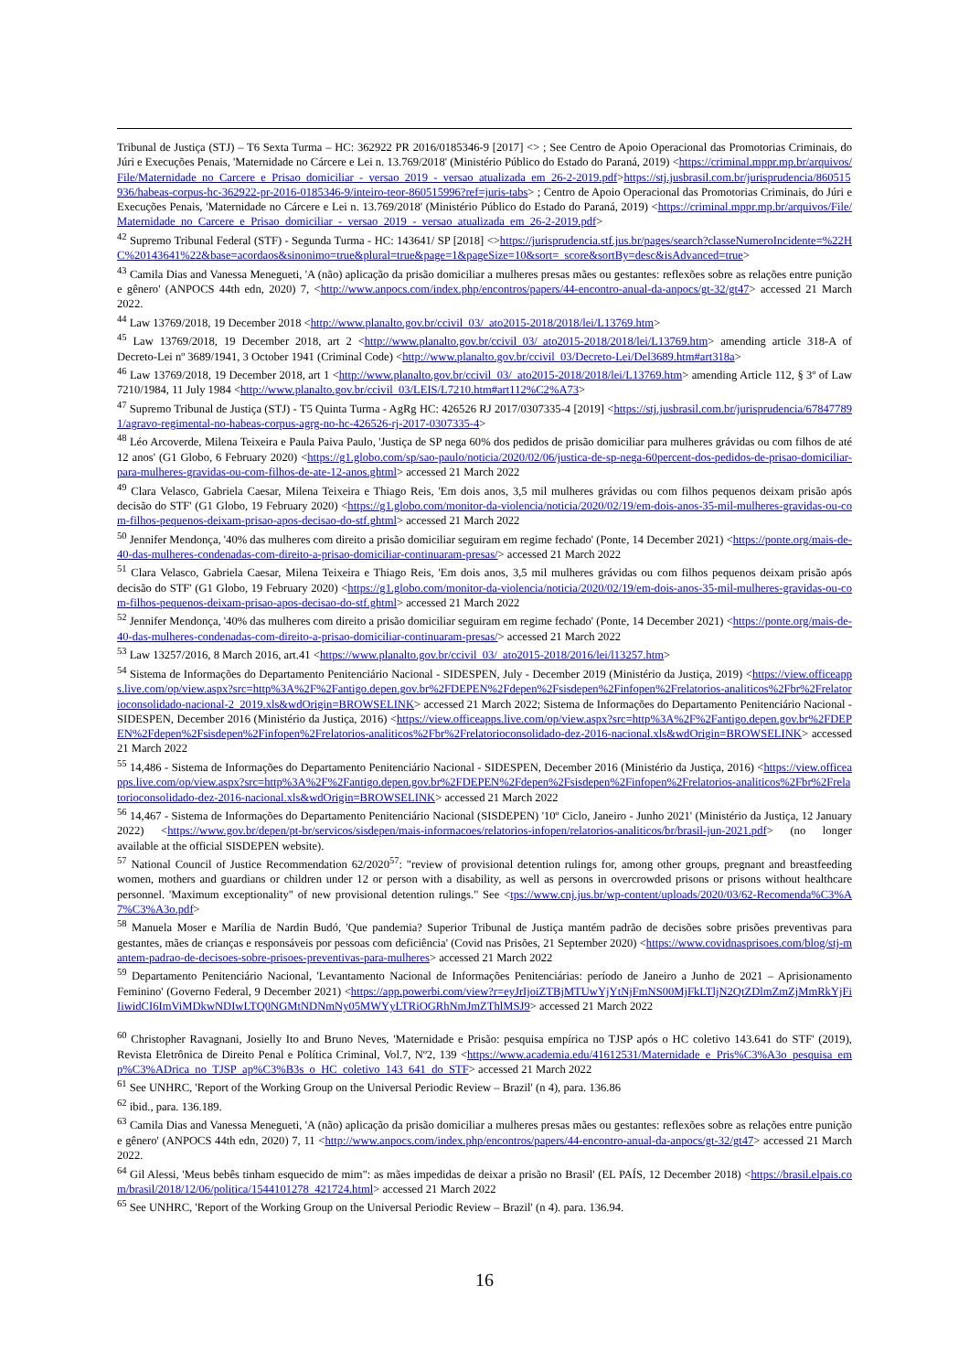Tribunal de Justiça (STJ) – T6 Sexta Turma – HC: 362922 PR 2016/0185346-9 [2017] <> ; See Centro de Apoio Operacional das Promotorias Criminais, do Júri e Execuções Penais, 'Maternidade no Cárcere e Lei n. 13.769/2018' (Ministério Público do Estado do Paraná, 2019) <https://criminal.mppr.mp.br/arquivos/File/Maternidade_no_Carcere_e_Prisao_domiciliar_-_versao_2019_-_versao_atualizada_em_26-2-2019.pdf>https://stj.jusbrasil.com.br/jurisprudencia/860515936/habeas-corpus-hc-362922-pr-2016-0185346-9/inteiro-teor-860515996?ref=juris-tabs> ; Centro de Apoio Operacional das Promotorias Criminais, do Júri e Execuções Penais, 'Maternidade no Cárcere e Lei n. 13.769/2018' (Ministério Público do Estado do Paraná, 2019) <https://criminal.mppr.mp.br/arquivos/File/Maternidade_no_Carcere_e_Prisao_domiciliar_-_versao_2019_-_versao_atualizada_em_26-2-2019.pdf>
<sup>42</sup> Supremo Tribunal Federal (STF) - Segunda Turma - HC: 143641/ SP [2018] <>https://jurisprudencia.stf.jus.br/pages/search?classeNumeroIncidente=%22HC%20143641%22&base=acordaos&sinonimo=true&plural=true&page=1&pageSize=10&sort=_score&sortBy=desc&isAdvanced=true>
<sup>43</sup> Camila Dias and Vanessa Menegueti, 'A (não) aplicação da prisão domiciliar a mulheres presas mães ou gestantes: reflexões sobre as relações entre punição e gênero' (ANPOCS 44th edn, 2020) 7, <http://www.anpocs.com/index.php/encontros/papers/44-encontro-anual-da-anpocs/gt-32/gt47> accessed 21 March 2022.
<sup>44</sup> Law 13769/2018, 19 December 2018 <http://www.planalto.gov.br/ccivil_03/_ato2015-2018/2018/lei/L13769.htm>
<sup>45</sup> Law 13769/2018, 19 December 2018, art 2 <http://www.planalto.gov.br/ccivil_03/_ato2015-2018/2018/lei/L13769.htm> amending article 318-A of Decreto-Lei nº 3689/1941, 3 October 1941 (Criminal Code) <http://www.planalto.gov.br/ccivil_03/Decreto-Lei/Del3689.htm#art318a>
<sup>46</sup> Law 13769/2018, 19 December 2018, art 1 <http://www.planalto.gov.br/ccivil_03/_ato2015-2018/2018/lei/L13769.htm> amending Article 112, § 3º of Law 7210/1984, 11 July 1984 <http://www.planalto.gov.br/ccivil_03/LEIS/L7210.htm#art112%C2%A73>
<sup>47</sup> Supremo Tribunal de Justiça (STJ) - T5 Quinta Turma - AgRg HC: 426526 RJ 2017/0307335-4 [2019] <https://stj.jusbrasil.com.br/jurisprudencia/678477891/agravo-regimental-no-habeas-corpus-agrg-no-hc-426526-rj-2017-0307335-4>
<sup>48</sup> Léo Arcoverde, Milena Teixeira e Paula Paiva Paulo, 'Justiça de SP nega 60% dos pedidos de prisão domiciliar para mulheres grávidas ou com filhos de até 12 anos' (G1 Globo, 6 February 2020) <https://g1.globo.com/sp/sao-paulo/noticia/2020/02/06/justica-de-sp-nega-60percent-dos-pedidos-de-prisao-domiciliar-para-mulheres-gravidas-ou-com-filhos-de-ate-12-anos.ghtml> accessed 21 March 2022
<sup>49</sup> Clara Velasco, Gabriela Caesar, Milena Teixeira e Thiago Reis, 'Em dois anos, 3,5 mil mulheres grávidas ou com filhos pequenos deixam prisão após decisão do STF' (G1 Globo, 19 February 2020) <https://g1.globo.com/monitor-da-violencia/noticia/2020/02/19/em-dois-anos-35-mil-mulheres-gravidas-ou-com-filhos-pequenos-deixam-prisao-apos-decisao-do-stf.ghtml> accessed 21 March 2022
<sup>50</sup> Jennifer Mendonça, '40% das mulheres com direito a prisão domiciliar seguiram em regime fechado' (Ponte, 14 December 2021) <https://ponte.org/mais-de-40-das-mulheres-condenadas-com-direito-a-prisao-domiciliar-continuaram-presas/> accessed 21 March 2022
<sup>51</sup> Clara Velasco, Gabriela Caesar, Milena Teixeira e Thiago Reis, 'Em dois anos, 3,5 mil mulheres grávidas ou com filhos pequenos deixam prisão após decisão do STF' (G1 Globo, 19 February 2020) <https://g1.globo.com/monitor-da-violencia/noticia/2020/02/19/em-dois-anos-35-mil-mulheres-gravidas-ou-com-filhos-pequenos-deixam-prisao-apos-decisao-do-stf.ghtml> accessed 21 March 2022
<sup>52</sup> Jennifer Mendonça, '40% das mulheres com direito a prisão domiciliar seguiram em regime fechado' (Ponte, 14 December 2021) <https://ponte.org/mais-de-40-das-mulheres-condenadas-com-direito-a-prisao-domiciliar-continuaram-presas/> accessed 21 March 2022
<sup>53</sup> Law 13257/2016, 8 March 2016, art.41 <https://www.planalto.gov.br/ccivil_03/_ato2015-2018/2016/lei/l13257.htm>
<sup>54</sup> Sistema de Informações do Departamento Penitenciário Nacional - SIDESPEN, July - December 2019 (Ministério da Justiça, 2019) <https://view.officeapps.live.com/op/view.aspx?src=http%3A%2F%2Fantigo.depen.gov.br%2FDEPEN%2Fdepen%2Fsisdepen%2Finfopen%2Frelatorios-analiticos%2Fbr%2Frelatorioconsolidado-nacional-2_2019.xls&wdOrigin=BROWSELINK> accessed 21 March 2022; Sistema de Informações do Departamento Penitenciário Nacional - SIDESPEN, December 2016 (Ministério da Justiça, 2016) <https://view.officeapps.live.com/op/view.aspx?src=http%3A%2F%2Fantigo.depen.gov.br%2FDEPEN%2Fdepen%2Fsisdepen%2Finfopen%2Frelatorios-analiticos%2Fbr%2Frelatorioconsolidado-dez-2016-nacional.xls&wdOrigin=BROWSELINK> accessed 21 March 2022
<sup>55</sup> 14,486 - Sistema de Informações do Departamento Penitenciário Nacional - SIDESPEN, December 2016 (Ministério da Justiça, 2016) <https://view.officeapps.live.com/op/view.aspx?src=http%3A%2F%2Fantigo.depen.gov.br%2FDEPEN%2Fdepen%2Fsisdepen%2Finfopen%2Frelatorios-analiticos%2Fbr%2Frelatorioconsolidado-dez-2016-nacional.xls&wdOrigin=BROWSELINK> accessed 21 March 2022
<sup>56</sup> 14,467 - Sistema de Informações do Departamento Penitenciário Nacional (SISDEPEN) '10º Ciclo, Janeiro - Junho 2021' (Ministério da Justiça, 12 January 2022) <https://www.gov.br/depen/pt-br/servicos/sisdepen/mais-informacoes/relatorios-infopen/relatorios-analiticos/br/brasil-jun-2021.pdf> (no longer available at the official SISDEPEN website).
<sup>57</sup> National Council of Justice Recommendation 62/2020<sup>57</sup>: "review of provisional detention rulings for, among other groups, pregnant and breastfeeding women, mothers and guardians or children under 12 or person with a disability, as well as persons in overcrowded prisons or prisons without healthcare personnel. 'Maximum exceptionality" of new provisional detention rulings." See <tps://www.cnj.jus.br/wp-content/uploads/2020/03/62-Recomenda%C3%A7%C3%A3o.pdf>
<sup>58</sup> Manuela Moser e Marília de Nardin Budó, 'Que pandemia? Superior Tribunal de Justiça mantém padrão de decisões sobre prisões preventivas para gestantes, mães de crianças e responsáveis por pessoas com deficiência' (Covid nas Prisões, 21 September 2020) <https://www.covidnasprisoes.com/blog/stj-mantem-padrao-de-decisoes-sobre-prisoes-preventivas-para-mulheres> accessed 21 March 2022
<sup>59</sup> Departamento Penitenciário Nacional, 'Levantamento Nacional de Informações Penitenciárias: período de Janeiro a Junho de 2021 – Aprisionamento Feminino' (Governo Federal, 9 December 2021) <https://app.powerbi.com/view?r=eyJrIjoiZTBjMTUwYjYtNjFmNS00MjFkLTljN2QtZDlmZmZjMmRkYjFiIiwidCI6ImViMDkwNDIwLTQ0NGMtNDNmNy05MWYyLTRiOGRhNmJmZThlMSJ9> accessed 21 March 2022
<sup>60</sup> Christopher Ravagnani, Josielly Ito and Bruno Neves, 'Maternidade e Prisão: pesquisa empírica no TJSP após o HC coletivo 143.641 do STF' (2019), Revista Eletrônica de Direito Penal e Política Criminal, Vol.7, Nº2, 139 <https://www.academia.edu/41612531/Maternidade_e_Pris%C3%A3o_pesquisa_emp%C3%ADrica_no_TJSP_ap%C3%B3s_o_HC_coletivo_143_641_do_STF> accessed 21 March 2022
<sup>61</sup> See UNHRC, 'Report of the Working Group on the Universal Periodic Review – Brazil' (n 4), para. 136.86
<sup>62</sup> ibid., para. 136.189.
<sup>63</sup> Camila Dias and Vanessa Menegueti, 'A (não) aplicação da prisão domiciliar a mulheres presas mães ou gestantes: reflexões sobre as relações entre punição e gênero' (ANPOCS 44th edn, 2020) 7, 11 <http://www.anpocs.com/index.php/encontros/papers/44-encontro-anual-da-anpocs/gt-32/gt47> accessed 21 March 2022.
<sup>64</sup> Gil Alessi, 'Meus bebês tinham esquecido de mim": as mães impedidas de deixar a prisão no Brasil' (EL PAÍS, 12 December 2018) <https://brasil.elpais.com/brasil/2018/12/06/politica/1544101278_421724.html> accessed 21 March 2022
<sup>65</sup> See UNHRC, 'Report of the Working Group on the Universal Periodic Review – Brazil' (n 4). para. 136.94.
16